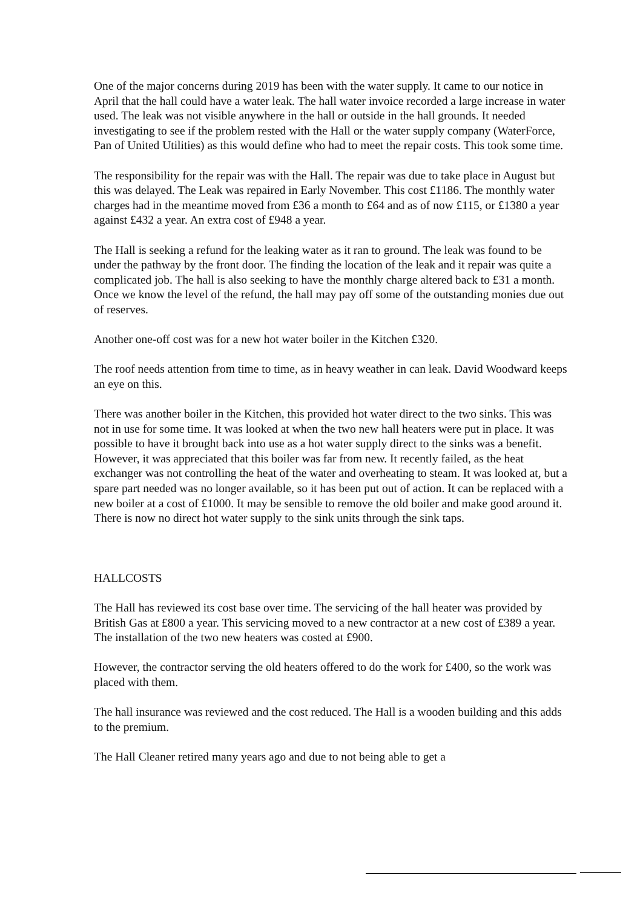One of the major concerns during 2019 has been with the water supply. It came to our notice in April that the hall could have a water leak. The hall water invoice recorded a large increase in water used. The leak was not visible anywhere in the hall or outside in the hall grounds. It needed investigating to see if the problem rested with the Hall or the water supply company (WaterForce, Pan of United Utilities) as this would define who had to meet the repair costs. This took some time.
The responsibility for the repair was with the Hall. The repair was due to take place in August but this was delayed. The Leak was repaired in Early November. This cost £1186. The monthly water charges had in the meantime moved from £36 a month to £64 and as of now £115, or £1380 a year against £432 a year. An extra cost of £948 a year.
The Hall is seeking a refund for the leaking water as it ran to ground. The leak was found to be under the pathway by the front door. The finding the location of the leak and it repair was quite a complicated job. The hall is also seeking to have the monthly charge altered back to £31 a month. Once we know the level of the refund, the hall may pay off some of the outstanding monies due out of reserves.
Another one-off cost was for a new hot water boiler in the Kitchen £320.
The roof needs attention from time to time, as in heavy weather in can leak. David Woodward keeps an eye on this.
There was another boiler in the Kitchen, this provided hot water direct to the two sinks. This was not in use for some time. It was looked at when the two new hall heaters were put in place. It was possible to have it brought back into use as a hot water supply direct to the sinks was a benefit. However, it was appreciated that this boiler was far from new. It recently failed, as the heat exchanger was not controlling the heat of the water and overheating to steam. It was looked at, but a spare part needed was no longer available, so it has been put out of action. It can be replaced with a new boiler at a cost of £1000. It may be sensible to remove the old boiler and make good around it. There is now no direct hot water supply to the sink units through the sink taps.
HALLCOSTS
The Hall has reviewed its cost base over time. The servicing of the hall heater was provided by British Gas at £800 a year. This servicing moved to a new contractor at a new cost of £389 a year. The installation of the two new heaters was costed at £900.
However, the contractor serving the old heaters offered to do the work for £400, so the work was placed with them.
The hall insurance was reviewed and the cost reduced. The Hall is a wooden building and this adds to the premium.
The Hall Cleaner retired many years ago and due to not being able to get a